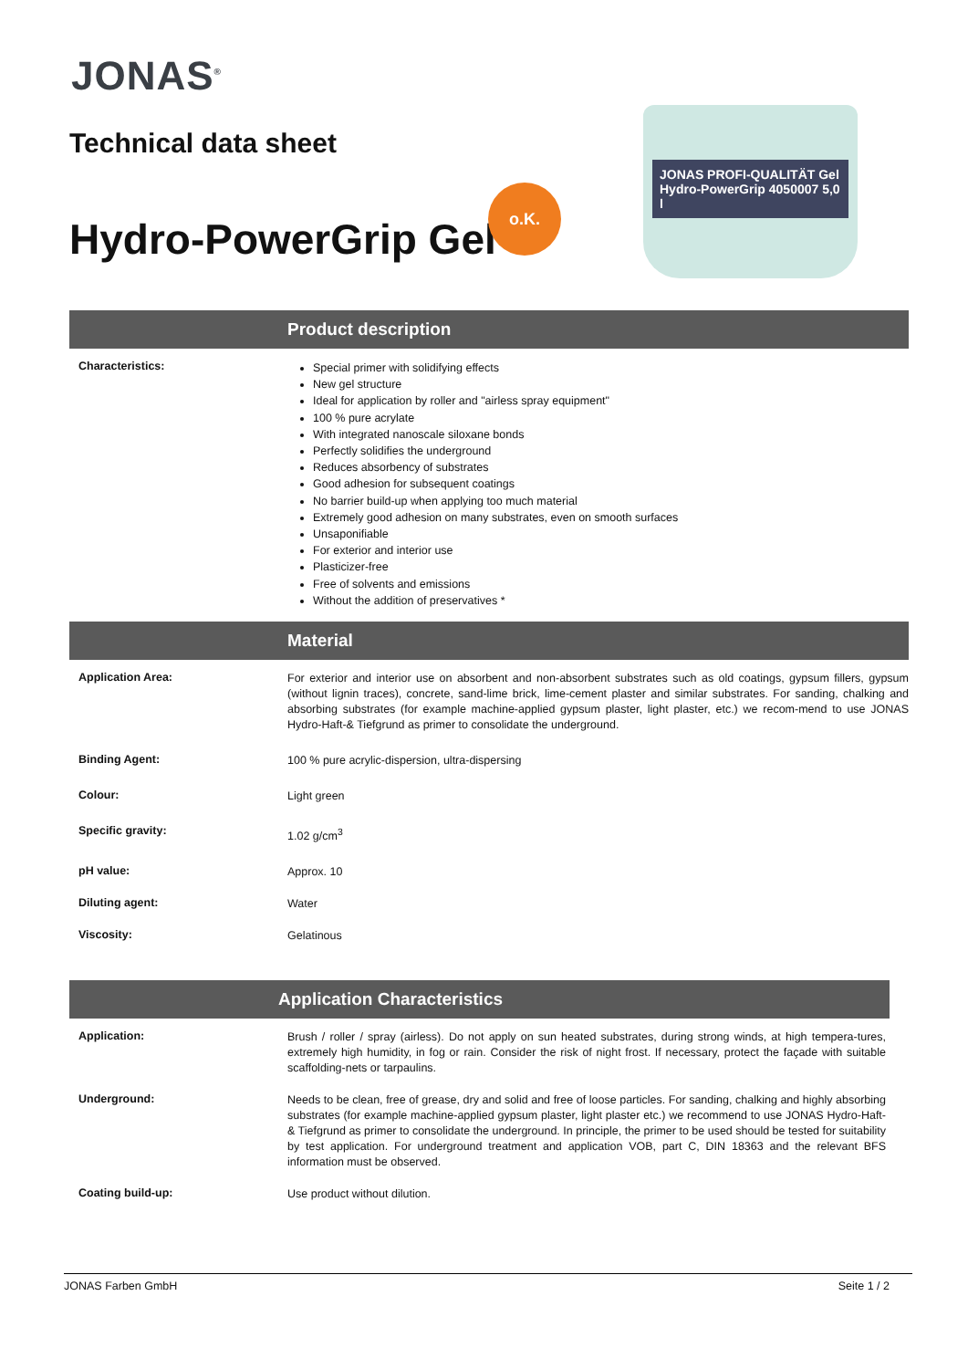JONAS<sup>®</sup>
Technical data sheet
Hydro-PowerGrip Gel
o.K.
JONAS PROFI-QUALITÄT Gel Hydro-PowerGrip 4050007 5,0 l
Product description
Characteristics:
Special primer with solidifying effects
New gel structure
Ideal for application by roller and "airless spray equipment"
100 % pure acrylate
With integrated nanoscale siloxane bonds
Perfectly solidifies the underground
Reduces absorbency of substrates
Good adhesion for subsequent coatings
No barrier build-up when applying too much material
Extremely good adhesion on many substrates, even on smooth surfaces
Unsaponifiable
For exterior and interior use
Plasticizer-free
Free of solvents and emissions
Without the addition of preservatives *
Material
Application Area:
For exterior and interior use on absorbent and non-absorbent substrates such as old coatings, gypsum fillers, gypsum (without lignin traces), concrete, sand-lime brick, lime-cement plaster and similar substrates. For sanding, chalking and absorbing substrates (for example machine-applied gypsum plaster, light plaster, etc.) we recom-mend to use JONAS Hydro-Haft-& Tiefgrund as primer to consolidate the underground.
Binding Agent:
100 % pure acrylic-dispersion, ultra-dispersing
Colour:
Light green
Specific gravity:
1.02 g/cm<sup>3</sup>
pH value:
Approx. 10
Diluting agent:
Water
Viscosity:
Gelatinous
Application Characteristics
Application:
Brush / roller / spray (airless). Do not apply on sun heated substrates, during strong winds, at high tempera-tures, extremely high humidity, in fog or rain. Consider the risk of night frost. If necessary, protect the façade with suitable scaffolding-nets or tarpaulins.
Underground:
Needs to be clean, free of grease, dry and solid and free of loose particles. For sanding, chalking and highly absorbing substrates (for example machine-applied gypsum plaster, light plaster etc.) we recommend to use JONAS Hydro-Haft-& Tiefgrund as primer to consolidate the underground. In principle, the primer to be used should be tested for suitability by test application. For underground treatment and application VOB, part C, DIN 18363 and the relevant BFS information must be observed.
Coating build-up:
Use product without dilution.
JONAS Farben GmbH Seite 1 / 2